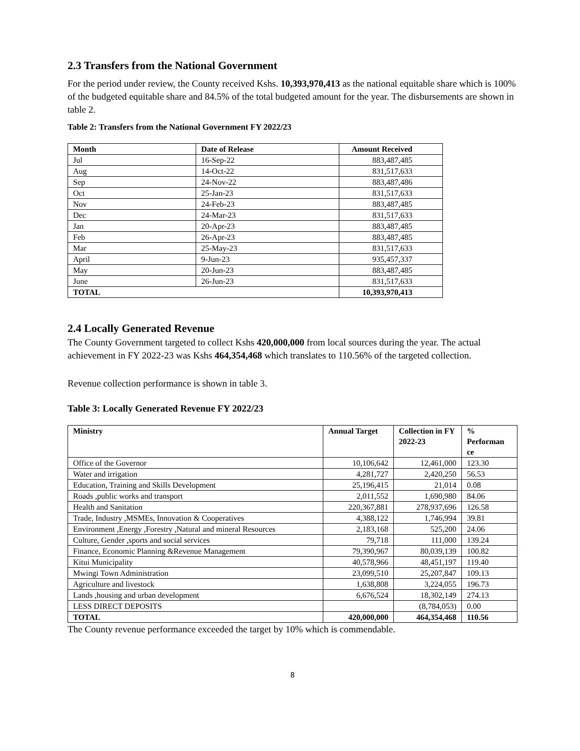2.3 Transfers from the National Government
For the period under review, the County received Kshs. 10,393,970,413 as the national equitable share which is 100% of the budgeted equitable share and 84.5% of the total budgeted amount for the year. The disbursements are shown in table 2.
Table 2: Transfers from the National Government FY 2022/23
| Month | Date of Release | Amount Received |
| --- | --- | --- |
| Jul | 16-Sep-22 | 883,487,485 |
| Aug | 14-Oct-22 | 831,517,633 |
| Sep | 24-Nov-22 | 883,487,486 |
| Oct | 25-Jan-23 | 831,517,633 |
| Nov | 24-Feb-23 | 883,487,485 |
| Dec | 24-Mar-23 | 831,517,633 |
| Jan | 20-Apr-23 | 883,487,485 |
| Feb | 26-Apr-23 | 883,487,485 |
| Mar | 25-May-23 | 831,517,633 |
| April | 9-Jun-23 | 935,457,337 |
| May | 20-Jun-23 | 883,487,485 |
| June | 26-Jun-23 | 831,517,633 |
| TOTAL | | 10,393,970,413 |
2.4 Locally Generated Revenue
The County Government targeted to collect Kshs 420,000,000 from local sources during the year. The actual achievement in FY 2022-23 was Kshs 464,354,468 which translates to 110.56% of the targeted collection.
Revenue collection performance is shown in table 3.
Table 3: Locally Generated Revenue FY 2022/23
| Ministry | Annual Target | Collection in FY 2022-23 | % Performan ce |
| --- | --- | --- | --- |
| Office of the Governor | 10,106,642 | 12,461,000 | 123.30 |
| Water and irrigation | 4,281,727 | 2,420,250 | 56.53 |
| Education, Training and Skills Development | 25,196,415 | 21,014 | 0.08 |
| Roads ,public works and transport | 2,011,552 | 1,690,980 | 84.06 |
| Health and Sanitation | 220,367,881 | 278,937,696 | 126.58 |
| Trade, Industry ,MSMEs, Innovation & Cooperatives | 4,388,122 | 1,746,994 | 39.81 |
| Environment ,Energy ,Forestry ,Natural and mineral Resources | 2,183,168 | 525,200 | 24.06 |
| Culture, Gender ,sports and social services | 79,718 | 111,000 | 139.24 |
| Finance, Economic Planning &Revenue Management | 79,390,967 | 80,039,139 | 100.82 |
| Kitui Municipality | 40,578,966 | 48,451,197 | 119.40 |
| Mwingi Town Administration | 23,099,510 | 25,207,847 | 109.13 |
| Agriculture and livestock | 1,638,808 | 3,224,055 | 196.73 |
| Lands ,housing and urban development | 6,676,524 | 18,302,149 | 274.13 |
| LESS DIRECT DEPOSITS | | (8,784,053) | 0.00 |
| TOTAL | 420,000,000 | 464,354,468 | 110.56 |
The County revenue performance exceeded the target by 10% which is commendable.
8